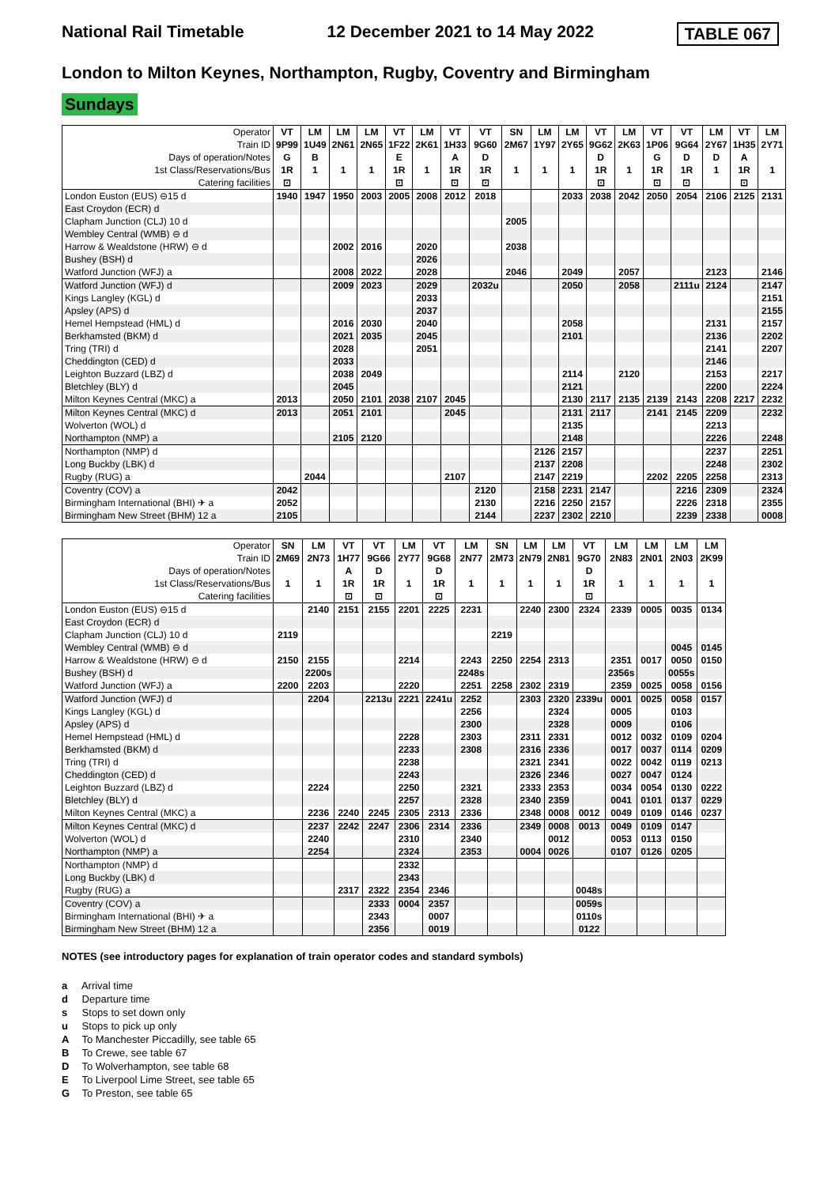National Rail Timetable 12 December 2021 to 14 May 2022 TABLE 067
London to Milton Keynes, Northampton, Rugby, Coventry and Birmingham
Sundays
| Operator | VT | LM | LM | LM | VT | LM | VT | VT | SN | LM | LM | VT | LM | VT | VT | LM | VT | LM |
| --- | --- | --- | --- | --- | --- | --- | --- | --- | --- | --- | --- | --- | --- | --- | --- | --- | --- | --- |
| Train ID | 9P99 | 1U49 | 2N61 | 2N65 | 1F22 | 2K61 | 1H33 | 9G60 | 2M67 | 1Y97 | 2Y65 | 9G62 | 2K63 | 1P06 | 9G64 | 2Y67 | 1H35 | 2Y71 |
| Days of operation/Notes | G | B | | | E | | A | D | | | | D | | G | D | D | A | |
| 1st Class/Reservations/Bus | 1R | 1 | 1 | 1 | 1R | 1 | 1R | 1R | 1 | 1 | 1 | 1R | 1 | 1R | 1R | 1 | 1R | 1 |
| Catering facilities | ⊡ | | | | ⊡ | | ⊡ | ⊡ | | | | ⊡ | | ⊡ | ⊡ | | ⊡ | |
| London Euston (EUS) ⊖15 d | 1940 | 1947 | 1950 | 2003 | 2005 | 2008 | 2012 | 2018 | | | 2033 | 2038 | 2042 | 2050 | 2054 | 2106 | 2125 | 2131 |
| East Croydon (ECR) d | | | | | | | | | | | | | | | | | | |
| Clapham Junction (CLJ) 10 d | | | | | | | | | 2005 | | | | | | | | | |
| Wembley Central (WMB) ⊖ d | | | | | | | | | | | | | | | | | | |
| Harrow & Wealdstone (HRW) ⊖ d | | | 2002 | 2016 | | 2020 | | | 2038 | | | | | | | | | |
| Bushey (BSH) d | | | | | | 2026 | | | | | | | | | | | | |
| Watford Junction (WFJ) a | | | 2008 | 2022 | | 2028 | | | 2046 | | 2049 | | 2057 | | | 2123 | | 2146 |
| Watford Junction (WFJ) d | | | 2009 | 2023 | | 2029 | | 2032u | | | 2050 | | 2058 | | 2111u | 2124 | | 2147 |
| Kings Langley (KGL) d | | | | | | 2033 | | | | | | | | | | | | 2151 |
| Apsley (APS) d | | | | | | 2037 | | | | | | | | | | | | 2155 |
| Hemel Hempstead (HML) d | | | 2016 | 2030 | | 2040 | | | | | 2058 | | | | | 2131 | | 2157 |
| Berkhamsted (BKM) d | | | 2021 | 2035 | | 2045 | | | | | 2101 | | | | | 2136 | | 2202 |
| Tring (TRI) d | | | 2028 | | | 2051 | | | | | | | | | | 2141 | | 2207 |
| Cheddington (CED) d | | | 2033 | | | | | | | | | | | | | 2146 | | |
| Leighton Buzzard (LBZ) d | | | 2038 | 2049 | | | | | | | 2114 | | 2120 | | | 2153 | | 2217 |
| Bletchley (BLY) d | | | 2045 | | | | | | | | 2121 | | | | | 2200 | | 2224 |
| Milton Keynes Central (MKC) a | 2013 | | 2050 | 2101 | 2038 | 2107 | 2045 | | | | 2130 | 2117 | 2135 | 2139 | 2143 | 2208 | 2217 | 2232 |
| Milton Keynes Central (MKC) d | 2013 | | 2051 | 2101 | | | 2045 | | | | 2131 | 2117 | | 2141 | 2145 | 2209 | | 2232 |
| Wolverton (WOL) d | | | | | | | | | | | 2135 | | | | | 2213 | | |
| Northampton (NMP) a | | | 2105 | 2120 | | | | | | | 2148 | | | | | 2226 | | 2248 |
| Northampton (NMP) d | | | | | | | | | | 2126 | 2157 | | | | | 2237 | | 2251 |
| Long Buckby (LBK) d | | | | | | | | | | 2137 | 2208 | | | | | 2248 | | 2302 |
| Rugby (RUG) a | | 2044 | | | | | 2107 | | | 2147 | 2219 | | | 2202 | 2205 | 2258 | | 2313 |
| Coventry (COV) a | 2042 | | | | | | | 2120 | | 2158 | 2231 | 2147 | | | 2216 | 2309 | | 2324 |
| Birmingham International (BHI) ✈ a | 2052 | | | | | | | 2130 | | 2216 | 2250 | 2157 | | | 2226 | 2318 | | 2355 |
| Birmingham New Street (BHM) 12 a | 2105 | | | | | | | 2144 | | 2237 | 2302 | 2210 | | | 2239 | 2338 | | 0008 |
| Operator | SN | LM | VT | VT | LM | VT | LM | SN | LM | LM | VT | LM | LM | LM | LM |
| --- | --- | --- | --- | --- | --- | --- | --- | --- | --- | --- | --- | --- | --- | --- | --- |
| Train ID | 2M69 | 2N73 | 1H77 | 9G66 | 2Y77 | 9G68 | 2N77 | 2M73 | 2N79 | 2N81 | 9G70 | 2N83 | 2N01 | 2N03 | 2K99 |
| Days of operation/Notes | | | A | D | | D | | | | | D | | | | |
| 1st Class/Reservations/Bus | 1 | 1 | 1R | 1R | 1 | 1R | 1 | 1 | 1 | 1 | 1R | 1 | 1 | 1 | 1 |
| Catering facilities | | | ⊡ | ⊡ | | ⊡ | | | | | ⊡ | | | | |
| London Euston (EUS) ⊖15 d | | 2140 | 2151 | 2155 | 2201 | 2225 | 2231 | | 2240 | 2300 | 2324 | 2339 | 0005 | 0035 | 0134 |
| East Croydon (ECR) d | | | | | | | | | | | | | | | |
| Clapham Junction (CLJ) 10 d | 2119 | | | | | | | 2219 | | | | | | | |
| Wembley Central (WMB) ⊖ d | | | | | | | | | | | | | | 0045 | 0145 |
| Harrow & Wealdstone (HRW) ⊖ d | 2150 | 2155 | | | 2214 | | 2243 | 2250 | 2254 | 2313 | | 2351 | 0017 | 0050 | 0150 |
| Bushey (BSH) d | | 2200s | | | | | 2248s | | | | | 2356s | | 0055s | |
| Watford Junction (WFJ) a | 2200 | 2203 | | | 2220 | | 2251 | 2258 | 2302 | 2319 | | 2359 | 0025 | 0058 | 0156 |
| Watford Junction (WFJ) d | | 2204 | | 2213u | 2221 | 2241u | 2252 | | 2303 | 2320 | 2339u | 0001 | 0025 | 0058 | 0157 |
| Kings Langley (KGL) d | | | | | | | 2256 | | | 2324 | | 0005 | | 0103 | |
| Apsley (APS) d | | | | | | | 2300 | | | 2328 | | 0009 | | 0106 | |
| Hemel Hempstead (HML) d | | | | | 2228 | | 2303 | | 2311 | 2331 | | 0012 | 0032 | 0109 | 0204 |
| Berkhamsted (BKM) d | | | | | 2233 | | 2308 | | 2316 | 2336 | | 0017 | 0037 | 0114 | 0209 |
| Tring (TRI) d | | | | | 2238 | | | | 2321 | 2341 | | 0022 | 0042 | 0119 | 0213 |
| Cheddington (CED) d | | | | | 2243 | | | | 2326 | 2346 | | 0027 | 0047 | 0124 | |
| Leighton Buzzard (LBZ) d | | 2224 | | | 2250 | | 2321 | | 2333 | 2353 | | 0034 | 0054 | 0130 | 0222 |
| Bletchley (BLY) d | | | | | 2257 | | 2328 | | 2340 | 2359 | | 0041 | 0101 | 0137 | 0229 |
| Milton Keynes Central (MKC) a | | 2236 | 2240 | 2245 | 2305 | 2313 | 2336 | | 2348 | 0008 | 0012 | 0049 | 0109 | 0146 | 0237 |
| Milton Keynes Central (MKC) d | | 2237 | 2242 | 2247 | 2306 | 2314 | 2336 | | 2349 | 0008 | 0013 | 0049 | 0109 | 0147 | |
| Wolverton (WOL) d | | 2240 | | | 2310 | | 2340 | | | 0012 | | 0053 | 0113 | 0150 | |
| Northampton (NMP) a | | 2254 | | | 2324 | | 2353 | | 0004 | 0026 | | 0107 | 0126 | 0205 | |
| Northampton (NMP) d | | | | | 2332 | | | | | | | | | | |
| Long Buckby (LBK) d | | | | | 2343 | | | | | | | | | | |
| Rugby (RUG) a | | | 2317 | 2322 | 2354 | 2346 | | | | | 0048s | | | | |
| Coventry (COV) a | | | | 2333 | 0004 | 2357 | | | | | 0059s | | | | |
| Birmingham International (BHI) ✈ a | | | | 2343 | | 0007 | | | | | 0110s | | | | |
| Birmingham New Street (BHM) 12 a | | | | 2356 | | 0019 | | | | | 0122 | | | | |
NOTES (see introductory pages for explanation of train operator codes and standard symbols)
a Arrival time
d Departure time
s Stops to set down only
u Stops to pick up only
A To Manchester Piccadilly, see table 65
B To Crewe, see table 67
D To Wolverhampton, see table 68
E To Liverpool Lime Street, see table 65
G To Preston, see table 65